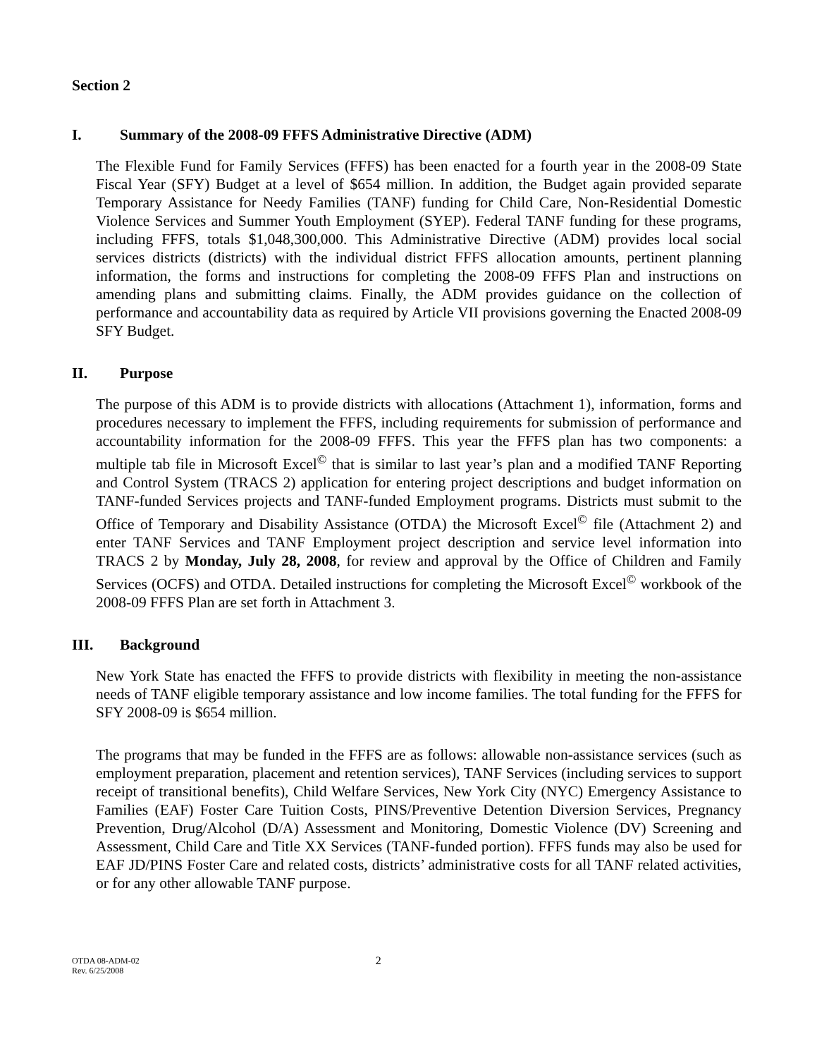Section 2
I. Summary of the 2008-09 FFFS Administrative Directive (ADM)
The Flexible Fund for Family Services (FFFS) has been enacted for a fourth year in the 2008-09 State Fiscal Year (SFY) Budget at a level of $654 million. In addition, the Budget again provided separate Temporary Assistance for Needy Families (TANF) funding for Child Care, Non-Residential Domestic Violence Services and Summer Youth Employment (SYEP). Federal TANF funding for these programs, including FFFS, totals $1,048,300,000. This Administrative Directive (ADM) provides local social services districts (districts) with the individual district FFFS allocation amounts, pertinent planning information, the forms and instructions for completing the 2008-09 FFFS Plan and instructions on amending plans and submitting claims. Finally, the ADM provides guidance on the collection of performance and accountability data as required by Article VII provisions governing the Enacted 2008-09 SFY Budget.
II. Purpose
The purpose of this ADM is to provide districts with allocations (Attachment 1), information, forms and procedures necessary to implement the FFFS, including requirements for submission of performance and accountability information for the 2008-09 FFFS. This year the FFFS plan has two components: a multiple tab file in Microsoft Excel<sup>©</sup> that is similar to last year’s plan and a modified TANF Reporting and Control System (TRACS 2) application for entering project descriptions and budget information on TANF-funded Services projects and TANF-funded Employment programs. Districts must submit to the Office of Temporary and Disability Assistance (OTDA) the Microsoft Excel<sup>©</sup> file (Attachment 2) and enter TANF Services and TANF Employment project description and service level information into TRACS 2 by Monday, July 28, 2008, for review and approval by the Office of Children and Family Services (OCFS) and OTDA. Detailed instructions for completing the Microsoft Excel<sup>©</sup> workbook of the 2008-09 FFFS Plan are set forth in Attachment 3.
III. Background
New York State has enacted the FFFS to provide districts with flexibility in meeting the non-assistance needs of TANF eligible temporary assistance and low income families. The total funding for the FFFS for SFY 2008-09 is $654 million.
The programs that may be funded in the FFFS are as follows: allowable non-assistance services (such as employment preparation, placement and retention services), TANF Services (including services to support receipt of transitional benefits), Child Welfare Services, New York City (NYC) Emergency Assistance to Families (EAF) Foster Care Tuition Costs, PINS/Preventive Detention Diversion Services, Pregnancy Prevention, Drug/Alcohol (D/A) Assessment and Monitoring, Domestic Violence (DV) Screening and Assessment, Child Care and Title XX Services (TANF-funded portion). FFFS funds may also be used for EAF JD/PINS Foster Care and related costs, districts’ administrative costs for all TANF related activities, or for any other allowable TANF purpose.
OTDA 08-ADM-02
Rev. 6/25/2008
2